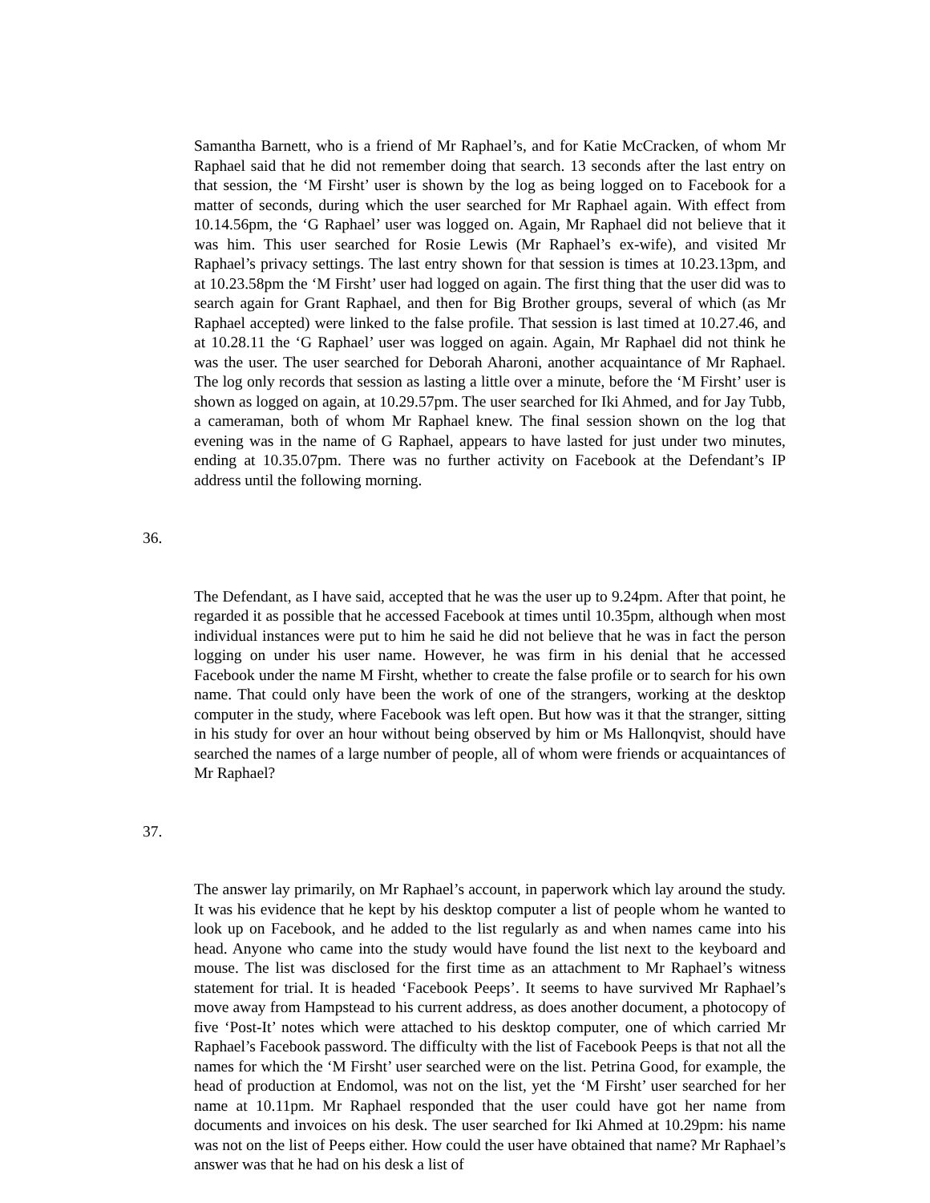Samantha Barnett, who is a friend of Mr Raphael’s, and for Katie McCracken, of whom Mr Raphael said that he did not remember doing that search. 13 seconds after the last entry on that session, the ‘M Firsht’ user is shown by the log as being logged on to Facebook for a matter of seconds, during which the user searched for Mr Raphael again. With effect from 10.14.56pm, the ‘G Raphael’ user was logged on. Again, Mr Raphael did not believe that it was him. This user searched for Rosie Lewis (Mr Raphael’s ex-wife), and visited Mr Raphael’s privacy settings. The last entry shown for that session is times at 10.23.13pm, and at 10.23.58pm the ‘M Firsht’ user had logged on again. The first thing that the user did was to search again for Grant Raphael, and then for Big Brother groups, several of which (as Mr Raphael accepted) were linked to the false profile. That session is last timed at 10.27.46, and at 10.28.11 the ‘G Raphael’ user was logged on again. Again, Mr Raphael did not think he was the user. The user searched for Deborah Aharoni, another acquaintance of Mr Raphael. The log only records that session as lasting a little over a minute, before the ‘M Firsht’ user is shown as logged on again, at 10.29.57pm. The user searched for Iki Ahmed, and for Jay Tubb, a cameraman, both of whom Mr Raphael knew. The final session shown on the log that evening was in the name of G Raphael, appears to have lasted for just under two minutes, ending at 10.35.07pm. There was no further activity on Facebook at the Defendant’s IP address until the following morning.
36.
The Defendant, as I have said, accepted that he was the user up to 9.24pm. After that point, he regarded it as possible that he accessed Facebook at times until 10.35pm, although when most individual instances were put to him he said he did not believe that he was in fact the person logging on under his user name. However, he was firm in his denial that he accessed Facebook under the name M Firsht, whether to create the false profile or to search for his own name. That could only have been the work of one of the strangers, working at the desktop computer in the study, where Facebook was left open. But how was it that the stranger, sitting in his study for over an hour without being observed by him or Ms Hallonqvist, should have searched the names of a large number of people, all of whom were friends or acquaintances of Mr Raphael?
37.
The answer lay primarily, on Mr Raphael’s account, in paperwork which lay around the study. It was his evidence that he kept by his desktop computer a list of people whom he wanted to look up on Facebook, and he added to the list regularly as and when names came into his head. Anyone who came into the study would have found the list next to the keyboard and mouse. The list was disclosed for the first time as an attachment to Mr Raphael’s witness statement for trial. It is headed ‘Facebook Peeps’. It seems to have survived Mr Raphael’s move away from Hampstead to his current address, as does another document, a photocopy of five ‘Post-It’ notes which were attached to his desktop computer, one of which carried Mr Raphael’s Facebook password. The difficulty with the list of Facebook Peeps is that not all the names for which the ‘M Firsht’ user searched were on the list. Petrina Good, for example, the head of production at Endomol, was not on the list, yet the ‘M Firsht’ user searched for her name at 10.11pm. Mr Raphael responded that the user could have got her name from documents and invoices on his desk. The user searched for Iki Ahmed at 10.29pm: his name was not on the list of Peeps either. How could the user have obtained that name? Mr Raphael’s answer was that he had on his desk a list of